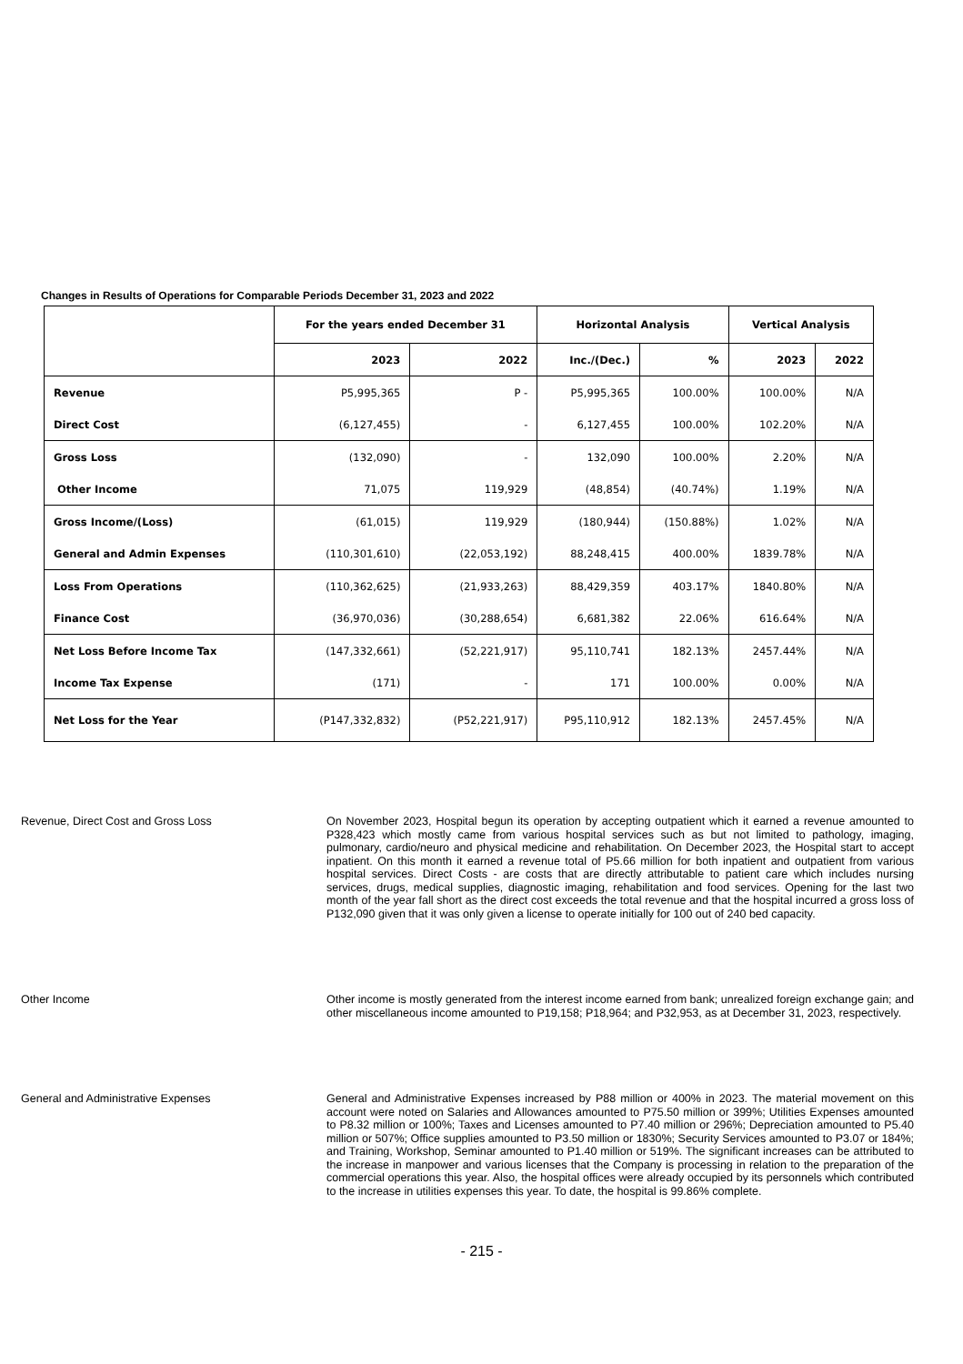Changes in Results of Operations for Comparable Periods December 31, 2023 and 2022
| | For the years ended December 31 | | Horizontal Analysis | | Vertical Analysis | |
| --- | --- | --- | --- | --- | --- | --- |
| | 2023 | 2022 | Inc./(Dec.) | % | 2023 | 2022 |
| Revenue | P5,995,365 | P - | P5,995,365 | 100.00% | 100.00% | N/A |
| Direct Cost | (6,127,455) | - | 6,127,455 | 100.00% | 102.20% | N/A |
| Gross Loss | (132,090) | - | 132,090 | 100.00% | 2.20% | N/A |
| Other Income | 71,075 | 119,929 | (48,854) | (40.74%) | 1.19% | N/A |
| Gross Income/(Loss) | (61,015) | 119,929 | (180,944) | (150.88%) | 1.02% | N/A |
| General and Admin Expenses | (110,301,610) | (22,053,192) | 88,248,415 | 400.00% | 1839.78% | N/A |
| Loss From Operations | (110,362,625) | (21,933,263) | 88,429,359 | 403.17% | 1840.80% | N/A |
| Finance Cost | (36,970,036) | (30,288,654) | 6,681,382 | 22.06% | 616.64% | N/A |
| Net Loss Before Income Tax | (147,332,661) | (52,221,917) | 95,110,741 | 182.13% | 2457.44% | N/A |
| Income Tax Expense | (171) | - | 171 | 100.00% | 0.00% | N/A |
| Net Loss for the Year | (P147,332,832) | (P52,221,917) | P95,110,912 | 182.13% | 2457.45% | N/A |
Revenue, Direct Cost and Gross Loss
On November 2023, Hospital begun its operation by accepting outpatient which it earned a revenue amounted to P328,423 which mostly came from various hospital services such as but not limited to pathology, imaging, pulmonary, cardio/neuro and physical medicine and rehabilitation. On December 2023, the Hospital start to accept inpatient. On this month it earned a revenue total of P5.66 million for both inpatient and outpatient from various hospital services. Direct Costs - are costs that are directly attributable to patient care which includes nursing services, drugs, medical supplies, diagnostic imaging, rehabilitation and food services. Opening for the last two month of the year fall short as the direct cost exceeds the total revenue and that the hospital incurred a gross loss of P132,090 given that it was only given a license to operate initially for 100 out of 240 bed capacity.
Other Income
Other income is mostly generated from the interest income earned from bank; unrealized foreign exchange gain; and other miscellaneous income amounted to P19,158; P18,964; and P32,953, as at December 31, 2023, respectively.
General and Administrative Expenses
General and Administrative Expenses increased by P88 million or 400% in 2023. The material movement on this account were noted on Salaries and Allowances amounted to P75.50 million or 399%; Utilities Expenses amounted to P8.32 million or 100%; Taxes and Licenses amounted to P7.40 million or 296%; Depreciation amounted to P5.40 million or 507%; Office supplies amounted to P3.50 million or 1830%; Security Services amounted to P3.07 or 184%; and Training, Workshop, Seminar amounted to P1.40 million or 519%. The significant increases can be attributed to the increase in manpower and various licenses that the Company is processing in relation to the preparation of the commercial operations this year. Also, the hospital offices were already occupied by its personnels which contributed to the increase in utilities expenses this year. To date, the hospital is 99.86% complete.
- 215 -